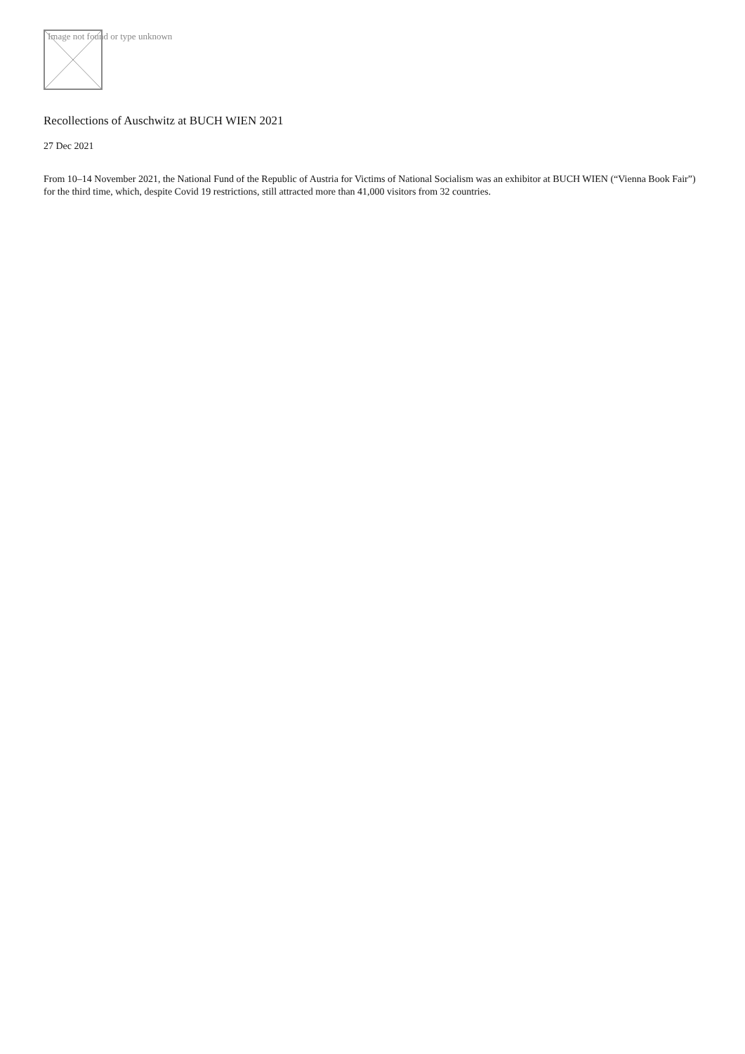Image not found or type unknown
Recollections of Auschwitz at BUCH WIEN 2021
27 Dec 2021
From 10–14 November 2021, the National Fund of the Republic of Austria for Victims of National Socialism was an exhibitor at BUCH WIEN (“Vienna Book Fair”) for the third time, which, despite Covid 19 restrictions, still attracted more than 41,000 visitors from 32 countries.